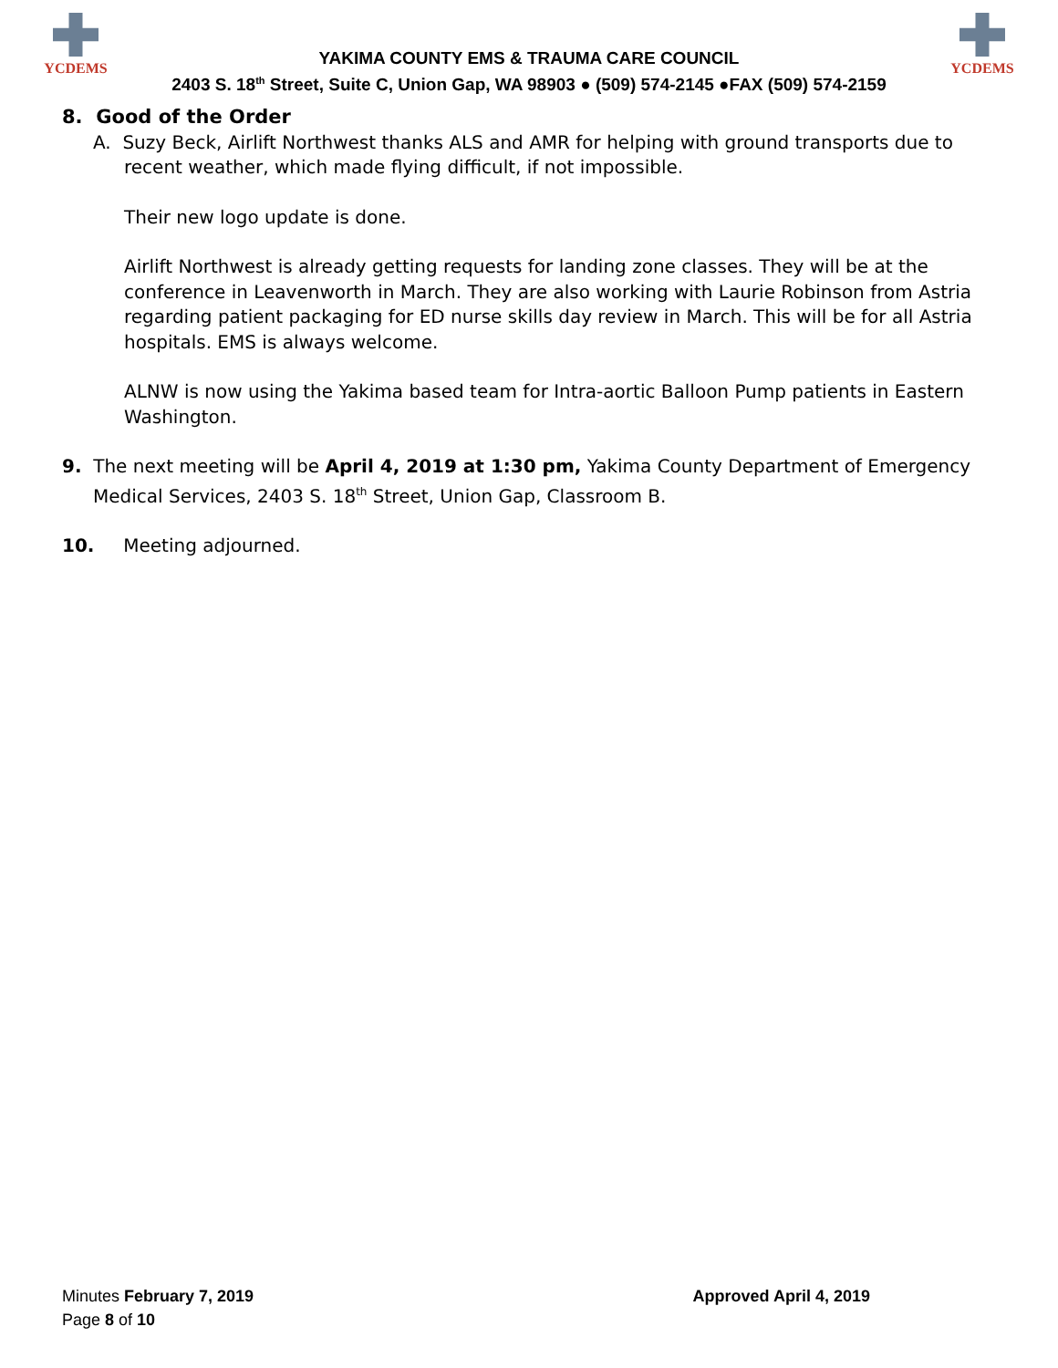YCDEMS
YAKIMA COUNTY EMS & TRAUMA CARE COUNCIL
2403 S. 18<sup>th</sup> Street, Suite C, Union Gap, WA 98903 ● (509) 574-2145 ●FAX (509) 574-2159
YCDEMS
8. Good of the Order
A. Suzy Beck, Airlift Northwest thanks ALS and AMR for helping with ground transports due to recent weather, which made flying difficult, if not impossible.
Their new logo update is done.
Airlift Northwest is already getting requests for landing zone classes. They will be at the conference in Leavenworth in March. They are also working with Laurie Robinson from Astria regarding patient packaging for ED nurse skills day review in March. This will be for all Astria hospitals. EMS is always welcome.
ALNW is now using the Yakima based team for Intra-aortic Balloon Pump patients in Eastern Washington.
9. The next meeting will be April 4, 2019 at 1:30 pm, Yakima County Department of Emergency Medical Services, 2403 S. 18<sup>th</sup> Street, Union Gap, Classroom B.
10. Meeting adjourned.
Minutes February 7, 2019
Page 8 of 10
Approved April 4, 2019